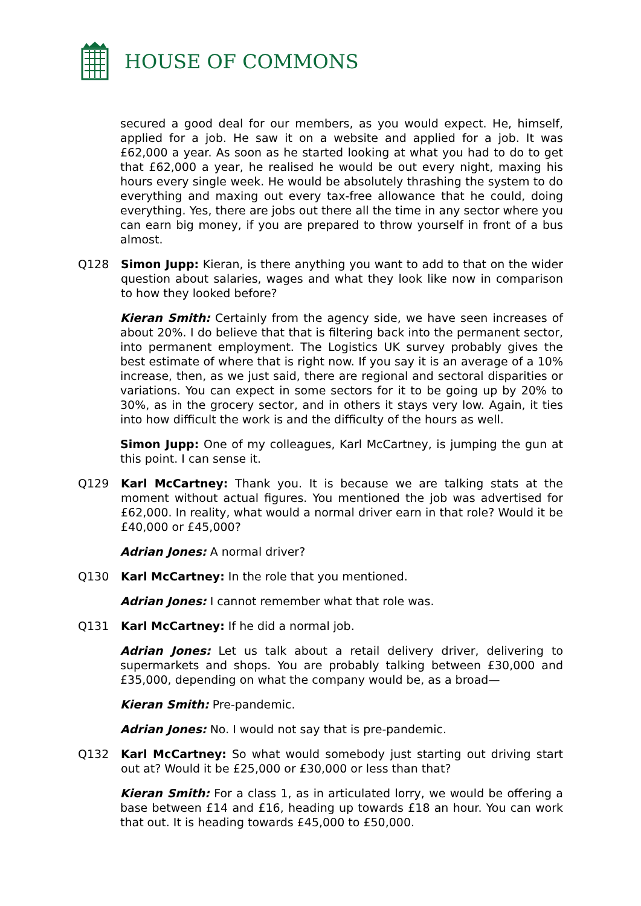HOUSE OF COMMONS
secured a good deal for our members, as you would expect. He, himself, applied for a job. He saw it on a website and applied for a job. It was £62,000 a year. As soon as he started looking at what you had to do to get that £62,000 a year, he realised he would be out every night, maxing his hours every single week. He would be absolutely thrashing the system to do everything and maxing out every tax-free allowance that he could, doing everything. Yes, there are jobs out there all the time in any sector where you can earn big money, if you are prepared to throw yourself in front of a bus almost.
Q128 Simon Jupp: Kieran, is there anything you want to add to that on the wider question about salaries, wages and what they look like now in comparison to how they looked before?
Kieran Smith: Certainly from the agency side, we have seen increases of about 20%. I do believe that that is filtering back into the permanent sector, into permanent employment. The Logistics UK survey probably gives the best estimate of where that is right now. If you say it is an average of a 10% increase, then, as we just said, there are regional and sectoral disparities or variations. You can expect in some sectors for it to be going up by 20% to 30%, as in the grocery sector, and in others it stays very low. Again, it ties into how difficult the work is and the difficulty of the hours as well.
Simon Jupp: One of my colleagues, Karl McCartney, is jumping the gun at this point. I can sense it.
Q129 Karl McCartney: Thank you. It is because we are talking stats at the moment without actual figures. You mentioned the job was advertised for £62,000. In reality, what would a normal driver earn in that role? Would it be £40,000 or £45,000?
Adrian Jones: A normal driver?
Q130 Karl McCartney: In the role that you mentioned.
Adrian Jones: I cannot remember what that role was.
Q131 Karl McCartney: If he did a normal job.
Adrian Jones: Let us talk about a retail delivery driver, delivering to supermarkets and shops. You are probably talking between £30,000 and £35,000, depending on what the company would be, as a broad—
Kieran Smith: Pre-pandemic.
Adrian Jones: No. I would not say that is pre-pandemic.
Q132 Karl McCartney: So what would somebody just starting out driving start out at? Would it be £25,000 or £30,000 or less than that?
Kieran Smith: For a class 1, as in articulated lorry, we would be offering a base between £14 and £16, heading up towards £18 an hour. You can work that out. It is heading towards £45,000 to £50,000.